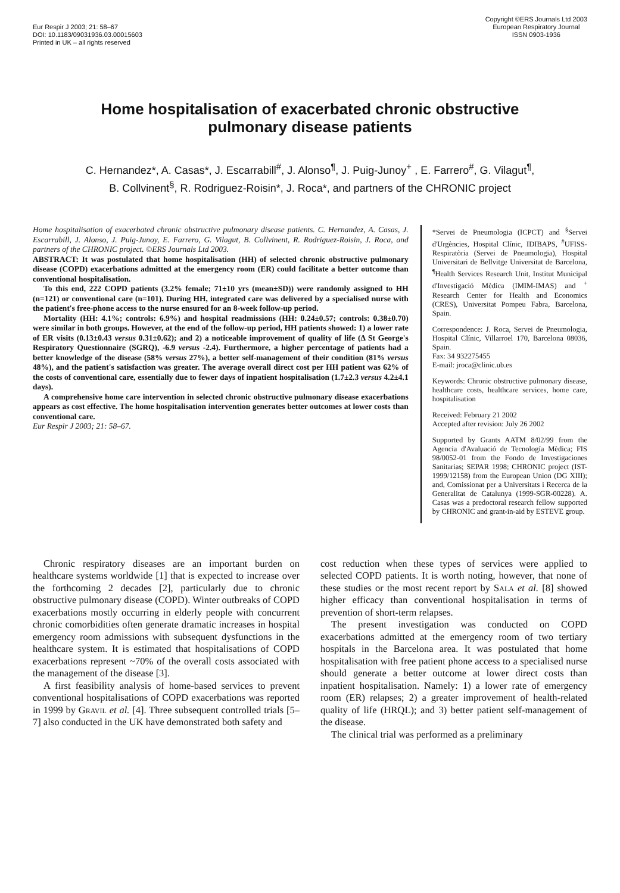Eur Respir J 2003; 21: 58–67
DOI: 10.1183/09031936.03.00015603
Printed in UK – all rights reserved
Copyright ©ERS Journals Ltd 2003
European Respiratory Journal
ISSN 0903-1936
Home hospitalisation of exacerbated chronic obstructive
pulmonary disease patients
C. Hernandez*, A. Casas*, J. Escarrabill<sup>#</sup>, J. Alonso<sup>¶</sup>, J. Puig-Junoy<sup>+</sup> , E. Farrero<sup>#</sup>, G. Vilagut<sup>¶</sup>,
B. Collvinent<sup>§</sup>, R. Rodriguez-Roisin*, J. Roca*, and partners of the CHRONIC project
Home hospitalisation of exacerbated chronic obstructive pulmonary disease patients. C. Hernandez, A. Casas, J. Escarrabill, J. Alonso, J. Puig-Junoy, E. Farrero, G. Vilagut, B. Collvinent, R. Rodriguez-Roisin, J. Roca, and partners of the CHRONIC project. ©ERS Journals Ltd 2003.
ABSTRACT: It was postulated that home hospitalisation (HH) of selected chronic obstructive pulmonary disease (COPD) exacerbations admitted at the emergency room (ER) could facilitate a better outcome than conventional hospitalisation.
To this end, 222 COPD patients (3.2% female; 71±10 yrs (mean±SD)) were randomly assigned to HH (n=121) or conventional care (n=101). During HH, integrated care was delivered by a specialised nurse with the patient's free-phone access to the nurse ensured for an 8-week follow-up period.
Mortality (HH: 4.1%; controls: 6.9%) and hospital readmissions (HH: 0.24±0.57; controls: 0.38±0.70) were similar in both groups. However, at the end of the follow-up period, HH patients showed: 1) a lower rate of ER visits (0.13±0.43 versus 0.31±0.62); and 2) a noticeable improvement of quality of life (Δ St George's Respiratory Questionnaire (SGRQ), -6.9 versus -2.4). Furthermore, a higher percentage of patients had a better knowledge of the disease (58% versus 27%), a better self-management of their condition (81% versus 48%), and the patient's satisfaction was greater. The average overall direct cost per HH patient was 62% of the costs of conventional care, essentially due to fewer days of inpatient hospitalisation (1.7±2.3 versus 4.2±4.1 days).
A comprehensive home care intervention in selected chronic obstructive pulmonary disease exacerbations appears as cost effective. The home hospitalisation intervention generates better outcomes at lower costs than conventional care.
Eur Respir J 2003; 21: 58–67.
*Servei de Pneumologia (ICPCT) and <sup>§</sup>Servei d'Urgències, Hospital Clínic, IDIBAPS, <sup>#</sup>UFISS-Respiratòria (Servei de Pneumologia), Hospital Universitari de Bellvitge Universitat de Barcelona, <sup>¶</sup>Health Services Research Unit, Institut Municipal d'Investigació Mèdica (IMIM-IMAS) and <sup>+</sup> Research Center for Health and Economics (CRES), Universitat Pompeu Fabra, Barcelona, Spain.
Correspondence: J. Roca, Servei de Pneumologia, Hospital Clínic, Villarroel 170, Barcelona 08036, Spain.
Fax: 34 932275455
E-mail: jroca@clinic.ub.es
Keywords: Chronic obstructive pulmonary disease, healthcare costs, healthcare services, home care, hospitalisation
Received: February 21 2002
Accepted after revision: July 26 2002
Supported by Grants AATM 8/02/99 from the Agencia d'Avaluació de Tecnología Mèdica; FIS 98/0052-01 from the Fondo de Investigaciones Sanitarias; SEPAR 1998; CHRONIC project (IST-1999/12158) from the European Union (DG XIII); and, Comissionat per a Universitats i Recerca de la Generalitat de Catalunya (1999-SGR-00228). A. Casas was a predoctoral research fellow supported by CHRONIC and grant-in-aid by ESTEVE group.
Chronic respiratory diseases are an important burden on healthcare systems worldwide [1] that is expected to increase over the forthcoming 2 decades [2], particularly due to chronic obstructive pulmonary disease (COPD). Winter outbreaks of COPD exacerbations mostly occurring in elderly people with concurrent chronic comorbidities often generate dramatic increases in hospital emergency room admissions with subsequent dysfunctions in the healthcare system. It is estimated that hospitalisations of COPD exacerbations represent ~70% of the overall costs associated with the management of the disease [3].
A first feasibility analysis of home-based services to prevent conventional hospitalisations of COPD exacerbations was reported in 1999 by Gravil et al. [4]. Three subsequent controlled trials [5–7] also conducted in the UK have demonstrated both safety and
cost reduction when these types of services were applied to selected COPD patients. It is worth noting, however, that none of these studies or the most recent report by Sala et al. [8] showed higher efficacy than conventional hospitalisation in terms of prevention of short-term relapses.
The present investigation was conducted on COPD exacerbations admitted at the emergency room of two tertiary hospitals in the Barcelona area. It was postulated that home hospitalisation with free patient phone access to a specialised nurse should generate a better outcome at lower direct costs than inpatient hospitalisation. Namely: 1) a lower rate of emergency room (ER) relapses; 2) a greater improvement of health-related quality of life (HRQL); and 3) better patient self-management of the disease.
The clinical trial was performed as a preliminary